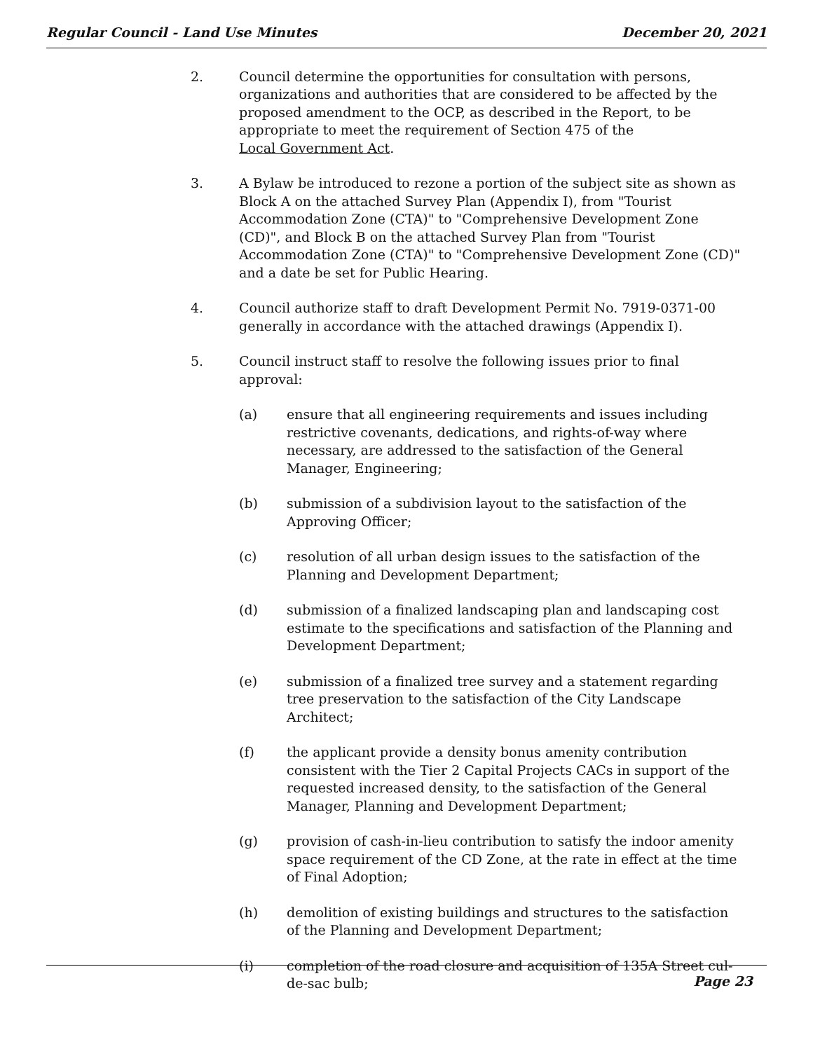Regular Council - Land Use Minutes December 20, 2021
2. Council determine the opportunities for consultation with persons, organizations and authorities that are considered to be affected by the proposed amendment to the OCP, as described in the Report, to be appropriate to meet the requirement of Section 475 of the
Local Government Act.
3. A Bylaw be introduced to rezone a portion of the subject site as shown as Block A on the attached Survey Plan (Appendix I), from "Tourist Accommodation Zone (CTA)" to "Comprehensive Development Zone (CD)", and Block B on the attached Survey Plan from "Tourist Accommodation Zone (CTA)" to "Comprehensive Development Zone (CD)" and a date be set for Public Hearing.
4. Council authorize staff to draft Development Permit No. 7919-0371-00 generally in accordance with the attached drawings (Appendix I).
5. Council instruct staff to resolve the following issues prior to final approval:
(a) ensure that all engineering requirements and issues including restrictive covenants, dedications, and rights-of-way where necessary, are addressed to the satisfaction of the General Manager, Engineering;
(b) submission of a subdivision layout to the satisfaction of the Approving Officer;
(c) resolution of all urban design issues to the satisfaction of the Planning and Development Department;
(d) submission of a finalized landscaping plan and landscaping cost estimate to the specifications and satisfaction of the Planning and Development Department;
(e) submission of a finalized tree survey and a statement regarding tree preservation to the satisfaction of the City Landscape Architect;
(f) the applicant provide a density bonus amenity contribution consistent with the Tier 2 Capital Projects CACs in support of the requested increased density, to the satisfaction of the General Manager, Planning and Development Department;
(g) provision of cash-in-lieu contribution to satisfy the indoor amenity space requirement of the CD Zone, at the rate in effect at the time of Final Adoption;
(h) demolition of existing buildings and structures to the satisfaction of the Planning and Development Department;
(i) completion of the road closure and acquisition of 135A Street cul-de-sac bulb;
Page 23